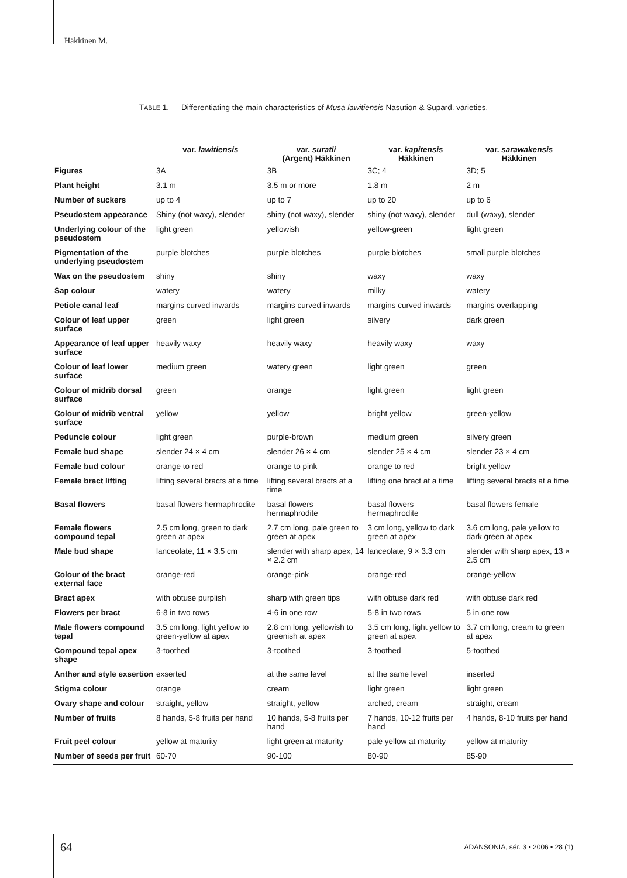Häkkinen M.
TABLE 1. — Differentiating the main characteristics of Musa lawitiensis Nasution & Supard. varieties.
| | var. lawitiensis | var. suratii (Argent) Häkkinen | var. kapitensis Häkkinen | var. sarawakensis Häkkinen |
| --- | --- | --- | --- | --- |
| Figures | 3A | 3B | 3C; 4 | 3D; 5 |
| Plant height | 3.1 m | 3.5 m or more | 1.8 m | 2 m |
| Number of suckers | up to 4 | up to 7 | up to 20 | up to 6 |
| Pseudostem appearance | Shiny (not waxy), slender | shiny (not waxy), slender | shiny (not waxy), slender | dull (waxy), slender |
| Underlying colour of the pseudostem | light green | yellowish | yellow-green | light green |
| Pigmentation of the underlying pseudostem | purple blotches | purple blotches | purple blotches | small purple blotches |
| Wax on the pseudostem | shiny | shiny | waxy | waxy |
| Sap colour | watery | watery | milky | watery |
| Petiole canal leaf | margins curved inwards | margins curved inwards | margins curved inwards | margins overlapping |
| Colour of leaf upper surface | green | light green | silvery | dark green |
| Appearance of leaf upper surface | heavily waxy | heavily waxy | heavily waxy | waxy |
| Colour of leaf lower surface | medium green | watery green | light green | green |
| Colour of midrib dorsal surface | green | orange | light green | light green |
| Colour of midrib ventral surface | yellow | yellow | bright yellow | green-yellow |
| Peduncle colour | light green | purple-brown | medium green | silvery green |
| Female bud shape | slender 24 × 4 cm | slender 26 × 4 cm | slender 25 × 4 cm | slender 23 × 4 cm |
| Female bud colour | orange to red | orange to pink | orange to red | bright yellow |
| Female bract lifting | lifting several bracts at a time | lifting several bracts at a time | lifting one bract at a time | lifting several bracts at a time |
| Basal flowers | basal flowers hermaphrodite | basal flowers hermaphrodite | basal flowers hermaphrodite | basal flowers female |
| Female flowers compound tepal | 2.5 cm long, green to dark green at apex | 2.7 cm long, pale green to green at apex | 3 cm long, yellow to dark green at apex | 3.6 cm long, pale yellow to dark green at apex |
| Male bud shape | lanceolate, 11 × 3.5 cm | slender with sharp apex, 14 × 2.2 cm | lanceolate, 9 × 3.3 cm | slender with sharp apex, 13 × 2.5 cm |
| Colour of the bract external face | orange-red | orange-pink | orange-red | orange-yellow |
| Bract apex | with obtuse purplish | sharp with green tips | with obtuse dark red | with obtuse dark red |
| Flowers per bract | 6-8 in two rows | 4-6 in one row | 5-8 in two rows | 5 in one row |
| Male flowers compound tepal | 3.5 cm long, light yellow to green-yellow at apex | 2.8 cm long, yellowish to greenish at apex | 3.5 cm long, light yellow to green at apex | 3.7 cm long, cream to green at apex |
| Compound tepal apex shape | 3-toothed | 3-toothed | 3-toothed | 5-toothed |
| Anther and style exsertion | exserted | at the same level | at the same level | inserted |
| Stigma colour | orange | cream | light green | light green |
| Ovary shape and colour | straight, yellow | straight, yellow | arched, cream | straight, cream |
| Number of fruits | 8 hands, 5-8 fruits per hand | 10 hands, 5-8 fruits per hand | 7 hands, 10-12 fruits per hand | 4 hands, 8-10 fruits per hand |
| Fruit peel colour | yellow at maturity | light green at maturity | pale yellow at maturity | yellow at maturity |
| Number of seeds per fruit | 60-70 | 90-100 | 80-90 | 85-90 |
64
ADANSONIA, sér. 3 • 2006 • 28 (1)